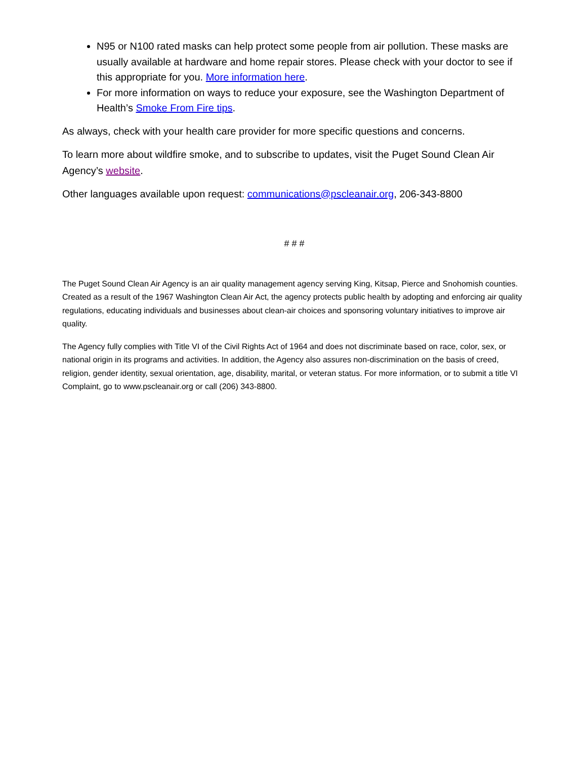N95 or N100 rated masks can help protect some people from air pollution. These masks are usually available at hardware and home repair stores. Please check with your doctor to see if this appropriate for you. More information here.
For more information on ways to reduce your exposure, see the Washington Department of Health’s Smoke From Fire tips.
As always, check with your health care provider for more specific questions and concerns.
To learn more about wildfire smoke, and to subscribe to updates, visit the Puget Sound Clean Air Agency’s website.
Other languages available upon request: communications@pscleanair.org, 206-343-8800
# # #
The Puget Sound Clean Air Agency is an air quality management agency serving King, Kitsap, Pierce and Snohomish counties. Created as a result of the 1967 Washington Clean Air Act, the agency protects public health by adopting and enforcing air quality regulations, educating individuals and businesses about clean-air choices and sponsoring voluntary initiatives to improve air quality.
The Agency fully complies with Title VI of the Civil Rights Act of 1964 and does not discriminate based on race, color, sex, or national origin in its programs and activities. In addition, the Agency also assures non-discrimination on the basis of creed, religion, gender identity, sexual orientation, age, disability, marital, or veteran status. For more information, or to submit a title VI Complaint, go to www.pscleanair.org or call (206) 343-8800.